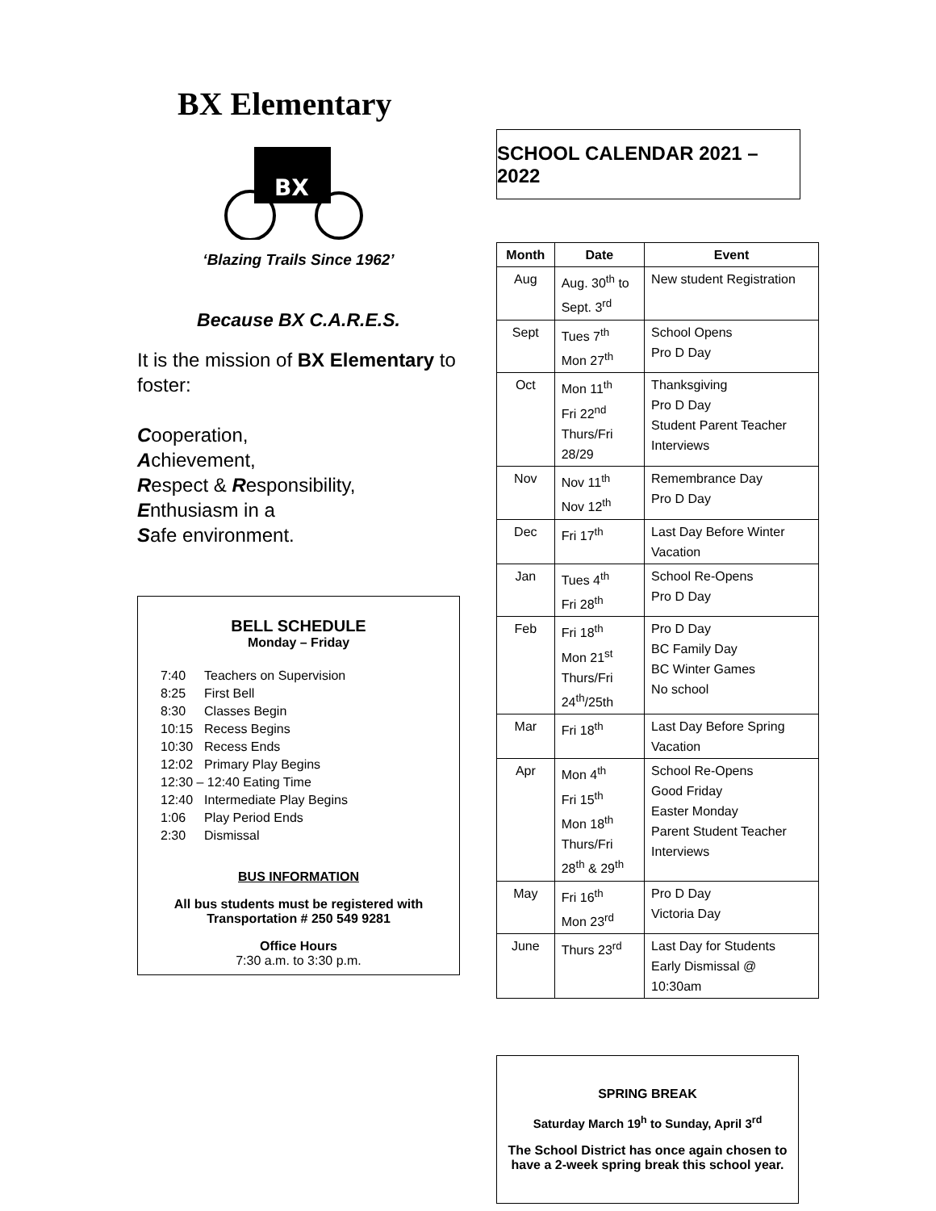BX Elementary
BX
‘Blazing Trails Since 1962’
Because BX C.A.R.E.S.
It is the mission of BX Elementary to foster:
Cooperation,
Achievement,
Respect & Responsibility,
Enthusiasm in a
Safe environment.
BELL SCHEDULE
Monday – Friday
| 7:40 | Teachers on Supervision |
| 8:25 | First Bell |
| 8:30 | Classes Begin |
| 10:15 | Recess Begins |
| 10:30 | Recess Ends |
| 12:02 | Primary Play Begins |
| 12:30 – 12:40 Eating Time | |
| 12:40 | Intermediate Play Begins |
| 1:06 | Play Period Ends |
| 2:30 | Dismissal |
BUS INFORMATION
All bus students must be registered with Transportation # 250 549 9281
Office Hours
7:30 a.m. to 3:30 p.m.
SCHOOL CALENDAR 2021 – 2022
| Month | Date | Event |
| --- | --- | --- |
| Aug | Aug. 30<sup>th</sup> to Sept. 3<sup>rd</sup> | New student Registration |
| Sept | Tues 7<sup>th</sup> Mon 27<sup>th</sup> | School Opens Pro D Day |
| Oct | Mon 11<sup>th</sup> Fri 22<sup>nd</sup> Thurs/Fri 28/29 | Thanksgiving Pro D Day Student Parent Teacher Interviews |
| Nov | Nov 11<sup>th</sup> Nov 12<sup>th</sup> | Remembrance Day Pro D Day |
| Dec | Fri 17<sup>th</sup> | Last Day Before Winter Vacation |
| Jan | Tues 4<sup>th</sup> Fri 28<sup>th</sup> | School Re-Opens Pro D Day |
| Feb | Fri 18<sup>th</sup> Mon 21<sup>st</sup> Thurs/Fri 24<sup>th</sup>/25th | Pro D Day BC Family Day BC Winter Games No school |
| Mar | Fri 18<sup>th</sup> | Last Day Before Spring Vacation |
| Apr | Mon 4<sup>th</sup> Fri 15<sup>th</sup> Mon 18<sup>th</sup> Thurs/Fri 28<sup>th</sup> & 29<sup>th</sup> | School Re-Opens Good Friday Easter Monday Parent Student Teacher Interviews |
| May | Fri 16<sup>th</sup> Mon 23<sup>rd</sup> | Pro D Day Victoria Day |
| June | Thurs 23<sup>rd</sup> | Last Day for Students Early Dismissal @ 10:30am |
SPRING BREAK
Saturday March 19<sup>h</sup> to Sunday, April 3<sup>rd</sup>
The School District has once again chosen to have a 2-week spring break this school year.